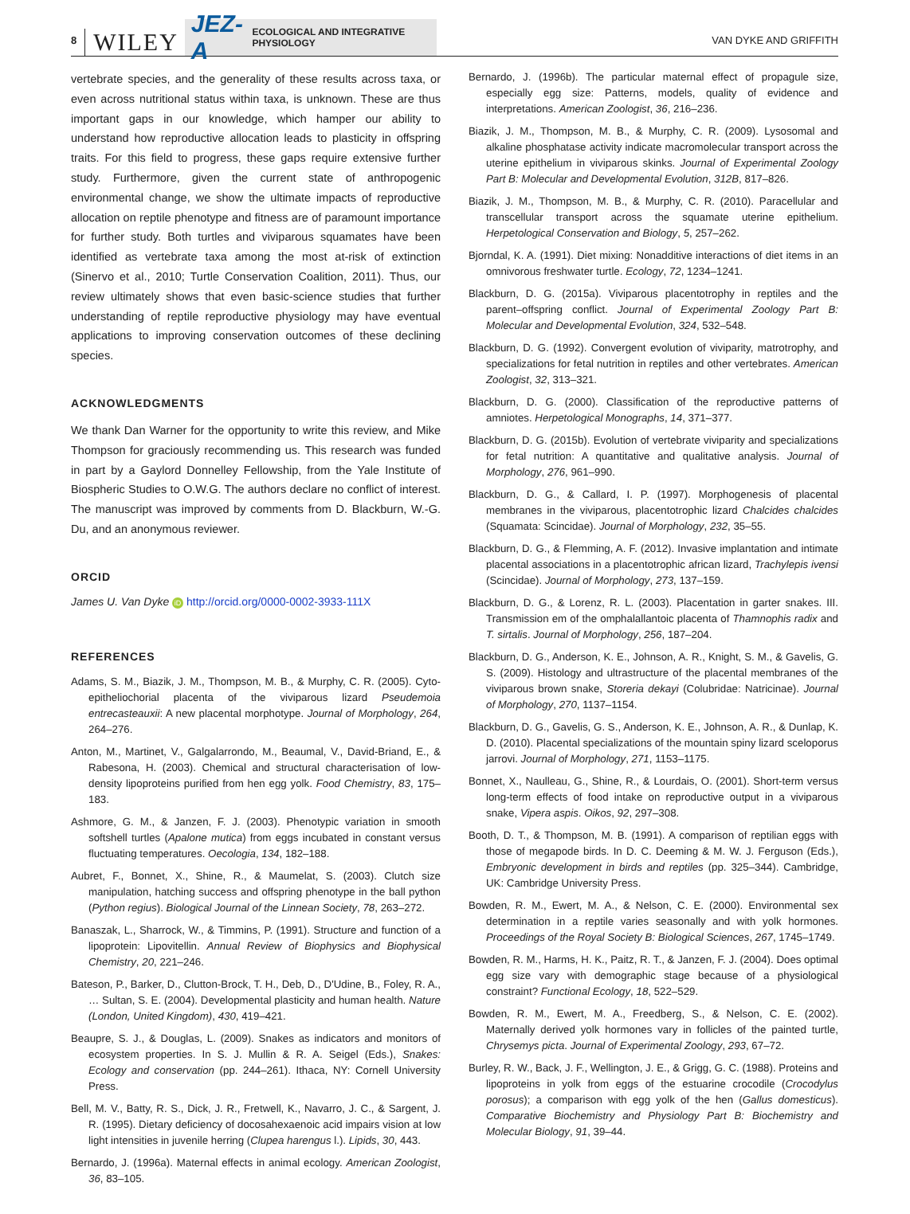8 WILEY
JEZ-A ECOLOGICAL AND INTEGRATIVE PHYSIOLOGY
VAN DYKE AND GRIFFITH
vertebrate species, and the generality of these results across taxa, or even across nutritional status within taxa, is unknown. These are thus important gaps in our knowledge, which hamper our ability to understand how reproductive allocation leads to plasticity in offspring traits. For this field to progress, these gaps require extensive further study. Furthermore, given the current state of anthropogenic environmental change, we show the ultimate impacts of reproductive allocation on reptile phenotype and fitness are of paramount importance for further study. Both turtles and viviparous squamates have been identified as vertebrate taxa among the most at-risk of extinction (Sinervo et al., 2010; Turtle Conservation Coalition, 2011). Thus, our review ultimately shows that even basic-science studies that further understanding of reptile reproductive physiology may have eventual applications to improving conservation outcomes of these declining species.
ACKNOWLEDGMENTS
We thank Dan Warner for the opportunity to write this review, and Mike Thompson for graciously recommending us. This research was funded in part by a Gaylord Donnelley Fellowship, from the Yale Institute of Biospheric Studies to O.W.G. The authors declare no conflict of interest. The manuscript was improved by comments from D. Blackburn, W.-G. Du, and an anonymous reviewer.
ORCID
James U. Van Dyke iD http://orcid.org/0000-0002-3933-111X
REFERENCES
Adams, S. M., Biazik, J. M., Thompson, M. B., & Murphy, C. R. (2005). Cyto-epitheliochorial placenta of the viviparous lizard Pseudemoia entrecasteauxii: A new placental morphotype. Journal of Morphology, 264, 264–276.
Anton, M., Martinet, V., Galgalarrondo, M., Beaumal, V., David-Briand, E., & Rabesona, H. (2003). Chemical and structural characterisation of low-density lipoproteins purified from hen egg yolk. Food Chemistry, 83, 175–183.
Ashmore, G. M., & Janzen, F. J. (2003). Phenotypic variation in smooth softshell turtles (Apalone mutica) from eggs incubated in constant versus fluctuating temperatures. Oecologia, 134, 182–188.
Aubret, F., Bonnet, X., Shine, R., & Maumelat, S. (2003). Clutch size manipulation, hatching success and offspring phenotype in the ball python (Python regius). Biological Journal of the Linnean Society, 78, 263–272.
Banaszak, L., Sharrock, W., & Timmins, P. (1991). Structure and function of a lipoprotein: Lipovitellin. Annual Review of Biophysics and Biophysical Chemistry, 20, 221–246.
Bateson, P., Barker, D., Clutton-Brock, T. H., Deb, D., D'Udine, B., Foley, R. A., … Sultan, S. E. (2004). Developmental plasticity and human health. Nature (London, United Kingdom), 430, 419–421.
Beaupre, S. J., & Douglas, L. (2009). Snakes as indicators and monitors of ecosystem properties. In S. J. Mullin & R. A. Seigel (Eds.), Snakes: Ecology and conservation (pp. 244–261). Ithaca, NY: Cornell University Press.
Bell, M. V., Batty, R. S., Dick, J. R., Fretwell, K., Navarro, J. C., & Sargent, J. R. (1995). Dietary deficiency of docosahexaenoic acid impairs vision at low light intensities in juvenile herring (Clupea harengus l.). Lipids, 30, 443.
Bernardo, J. (1996a). Maternal effects in animal ecology. American Zoologist, 36, 83–105.
Bernardo, J. (1996b). The particular maternal effect of propagule size, especially egg size: Patterns, models, quality of evidence and interpretations. American Zoologist, 36, 216–236.
Biazik, J. M., Thompson, M. B., & Murphy, C. R. (2009). Lysosomal and alkaline phosphatase activity indicate macromolecular transport across the uterine epithelium in viviparous skinks. Journal of Experimental Zoology Part B: Molecular and Developmental Evolution, 312B, 817–826.
Biazik, J. M., Thompson, M. B., & Murphy, C. R. (2010). Paracellular and transcellular transport across the squamate uterine epithelium. Herpetological Conservation and Biology, 5, 257–262.
Bjorndal, K. A. (1991). Diet mixing: Nonadditive interactions of diet items in an omnivorous freshwater turtle. Ecology, 72, 1234–1241.
Blackburn, D. G. (2015a). Viviparous placentotrophy in reptiles and the parent–offspring conflict. Journal of Experimental Zoology Part B: Molecular and Developmental Evolution, 324, 532–548.
Blackburn, D. G. (1992). Convergent evolution of viviparity, matrotrophy, and specializations for fetal nutrition in reptiles and other vertebrates. American Zoologist, 32, 313–321.
Blackburn, D. G. (2000). Classification of the reproductive patterns of amniotes. Herpetological Monographs, 14, 371–377.
Blackburn, D. G. (2015b). Evolution of vertebrate viviparity and specializations for fetal nutrition: A quantitative and qualitative analysis. Journal of Morphology, 276, 961–990.
Blackburn, D. G., & Callard, I. P. (1997). Morphogenesis of placental membranes in the viviparous, placentotrophic lizard Chalcides chalcides (Squamata: Scincidae). Journal of Morphology, 232, 35–55.
Blackburn, D. G., & Flemming, A. F. (2012). Invasive implantation and intimate placental associations in a placentotrophic african lizard, Trachylepis ivensi (Scincidae). Journal of Morphology, 273, 137–159.
Blackburn, D. G., & Lorenz, R. L. (2003). Placentation in garter snakes. III. Transmission em of the omphalallantoic placenta of Thamnophis radix and T. sirtalis. Journal of Morphology, 256, 187–204.
Blackburn, D. G., Anderson, K. E., Johnson, A. R., Knight, S. M., & Gavelis, G. S. (2009). Histology and ultrastructure of the placental membranes of the viviparous brown snake, Storeria dekayi (Colubridae: Natricinae). Journal of Morphology, 270, 1137–1154.
Blackburn, D. G., Gavelis, G. S., Anderson, K. E., Johnson, A. R., & Dunlap, K. D. (2010). Placental specializations of the mountain spiny lizard sceloporus jarrovi. Journal of Morphology, 271, 1153–1175.
Bonnet, X., Naulleau, G., Shine, R., & Lourdais, O. (2001). Short-term versus long-term effects of food intake on reproductive output in a viviparous snake, Vipera aspis. Oikos, 92, 297–308.
Booth, D. T., & Thompson, M. B. (1991). A comparison of reptilian eggs with those of megapode birds. In D. C. Deeming & M. W. J. Ferguson (Eds.), Embryonic development in birds and reptiles (pp. 325–344). Cambridge, UK: Cambridge University Press.
Bowden, R. M., Ewert, M. A., & Nelson, C. E. (2000). Environmental sex determination in a reptile varies seasonally and with yolk hormones. Proceedings of the Royal Society B: Biological Sciences, 267, 1745–1749.
Bowden, R. M., Harms, H. K., Paitz, R. T., & Janzen, F. J. (2004). Does optimal egg size vary with demographic stage because of a physiological constraint? Functional Ecology, 18, 522–529.
Bowden, R. M., Ewert, M. A., Freedberg, S., & Nelson, C. E. (2002). Maternally derived yolk hormones vary in follicles of the painted turtle, Chrysemys picta. Journal of Experimental Zoology, 293, 67–72.
Burley, R. W., Back, J. F., Wellington, J. E., & Grigg, G. C. (1988). Proteins and lipoproteins in yolk from eggs of the estuarine crocodile (Crocodylus porosus); a comparison with egg yolk of the hen (Gallus domesticus). Comparative Biochemistry and Physiology Part B: Biochemistry and Molecular Biology, 91, 39–44.